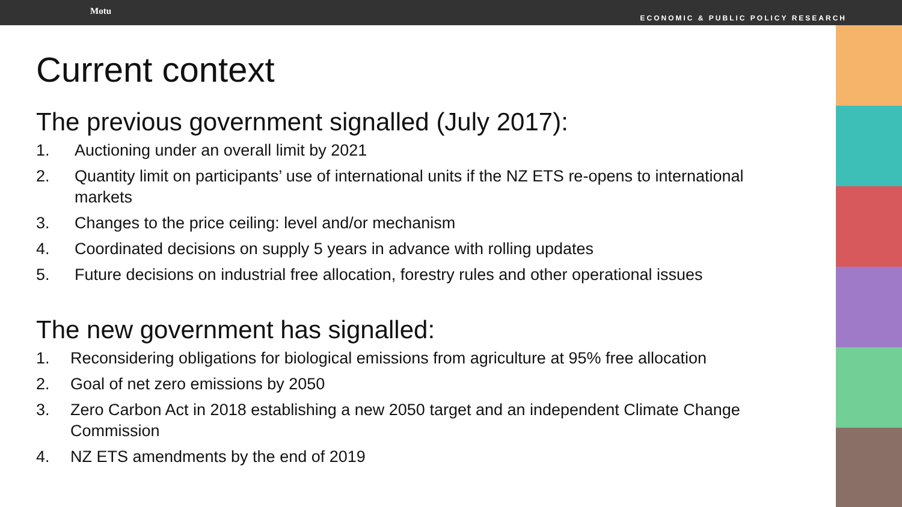Motu
ECONOMIC & PUBLIC POLICY RESEARCH
Current context
The previous government signalled (July 2017):
1. Auctioning under an overall limit by 2021
2. Quantity limit on participants’ use of international units if the NZ ETS re-opens to international markets
3. Changes to the price ceiling: level and/or mechanism
4. Coordinated decisions on supply 5 years in advance with rolling updates
5. Future decisions on industrial free allocation, forestry rules and other operational issues
The new government has signalled:
1. Reconsidering obligations for biological emissions from agriculture at 95% free allocation
2. Goal of net zero emissions by 2050
3. Zero Carbon Act in 2018 establishing a new 2050 target and an independent Climate Change Commission
4. NZ ETS amendments by the end of 2019